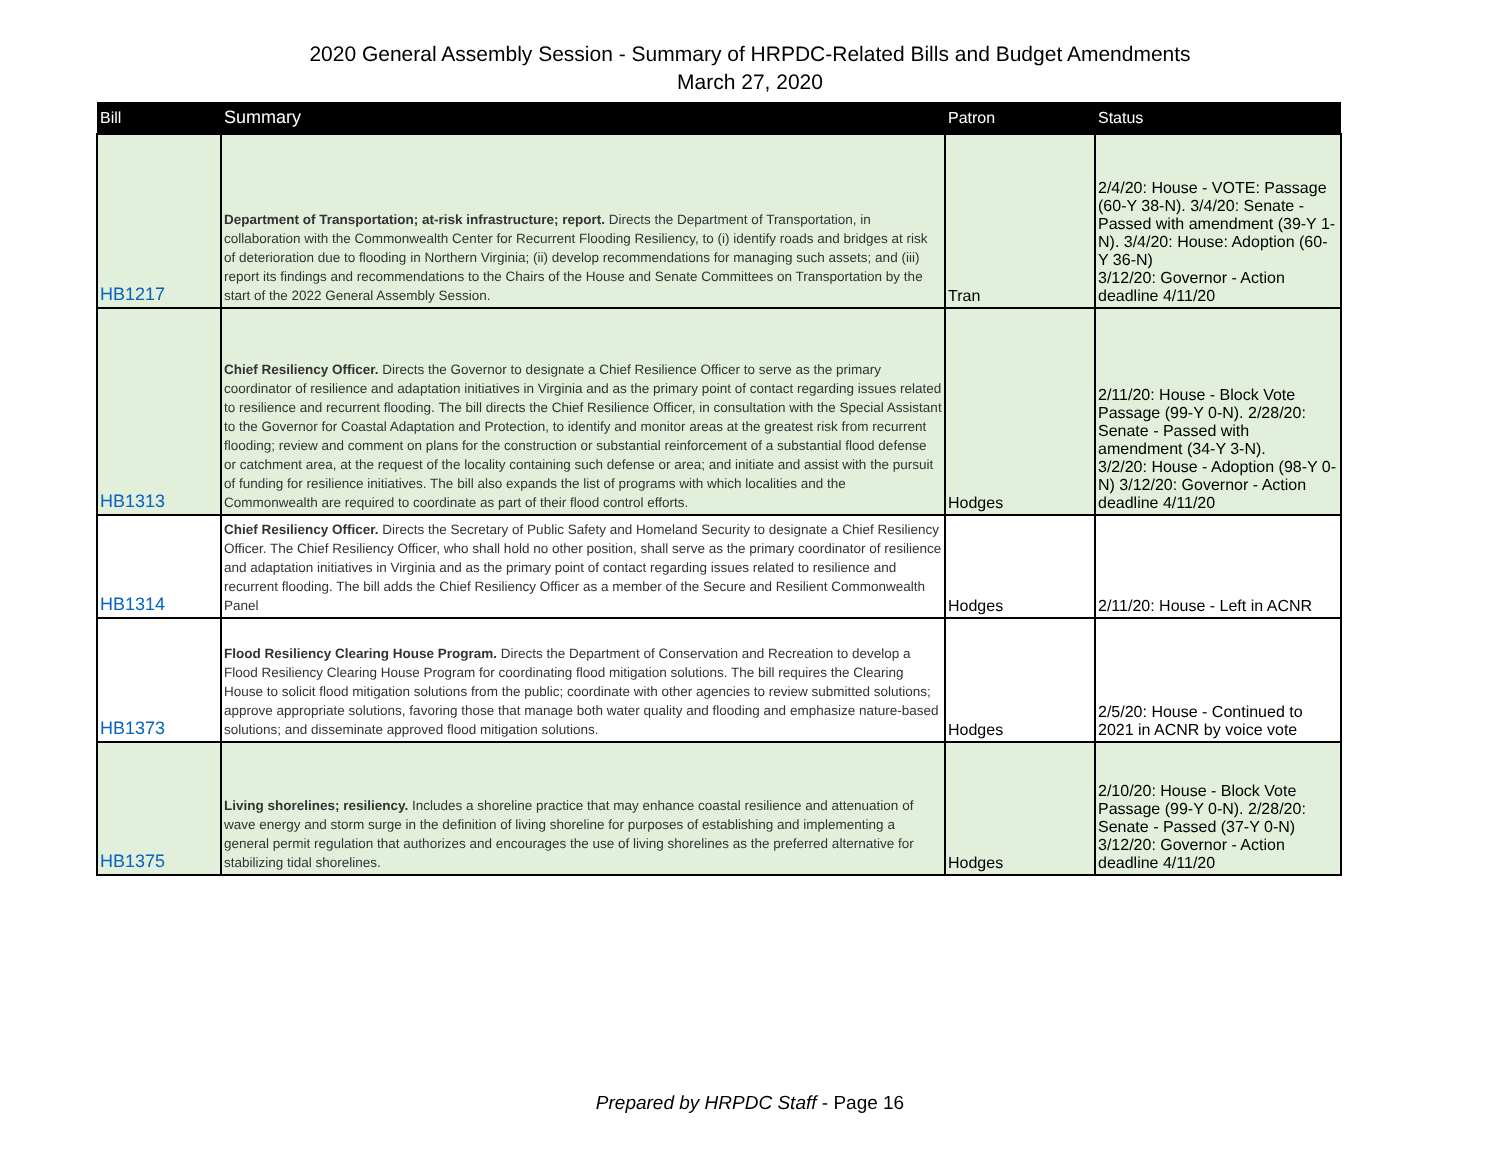2020 General Assembly Session - Summary of HRPDC-Related Bills and Budget Amendments
March 27, 2020
| Bill | Summary | Patron | Status |
| --- | --- | --- | --- |
| HB1217 | Department of Transportation; at-risk infrastructure; report. Directs the Department of Transportation, in collaboration with the Commonwealth Center for Recurrent Flooding Resiliency, to (i) identify roads and bridges at risk of deterioration due to flooding in Northern Virginia; (ii) develop recommendations for managing such assets; and (iii) report its findings and recommendations to the Chairs of the House and Senate Committees on Transportation by the start of the 2022 General Assembly Session. | Tran | 2/4/20: House - VOTE: Passage (60-Y 38-N). 3/4/20: Senate - Passed with amendment (39-Y 1-N). 3/4/20: House: Adoption (60-Y 36-N) 3/12/20: Governor - Action deadline 4/11/20 |
| HB1313 | Chief Resiliency Officer. Directs the Governor to designate a Chief Resilience Officer to serve as the primary coordinator of resilience and adaptation initiatives in Virginia and as the primary point of contact regarding issues related to resilience and recurrent flooding. The bill directs the Chief Resilience Officer, in consultation with the Special Assistant to the Governor for Coastal Adaptation and Protection, to identify and monitor areas at the greatest risk from recurrent flooding; review and comment on plans for the construction or substantial reinforcement of a substantial flood defense or catchment area, at the request of the locality containing such defense or area; and initiate and assist with the pursuit of funding for resilience initiatives. The bill also expands the list of programs with which localities and the Commonwealth are required to coordinate as part of their flood control efforts. | Hodges | 2/11/20: House - Block Vote Passage (99-Y 0-N). 2/28/20: Senate - Passed with amendment (34-Y 3-N). 3/2/20: House - Adoption (98-Y 0-N) 3/12/20: Governor - Action deadline 4/11/20 |
| HB1314 | Chief Resiliency Officer. Directs the Secretary of Public Safety and Homeland Security to designate a Chief Resiliency Officer. The Chief Resiliency Officer, who shall hold no other position, shall serve as the primary coordinator of resilience and adaptation initiatives in Virginia and as the primary point of contact regarding issues related to resilience and recurrent flooding. The bill adds the Chief Resiliency Officer as a member of the Secure and Resilient Commonwealth Panel | Hodges | 2/11/20: House - Left in ACNR |
| HB1373 | Flood Resiliency Clearing House Program. Directs the Department of Conservation and Recreation to develop a Flood Resiliency Clearing House Program for coordinating flood mitigation solutions. The bill requires the Clearing House to solicit flood mitigation solutions from the public; coordinate with other agencies to review submitted solutions; approve appropriate solutions, favoring those that manage both water quality and flooding and emphasize nature-based solutions; and disseminate approved flood mitigation solutions. | Hodges | 2/5/20: House - Continued to 2021 in ACNR by voice vote |
| HB1375 | Living shorelines; resiliency. Includes a shoreline practice that may enhance coastal resilience and attenuation of wave energy and storm surge in the definition of living shoreline for purposes of establishing and implementing a general permit regulation that authorizes and encourages the use of living shorelines as the preferred alternative for stabilizing tidal shorelines. | Hodges | 2/10/20: House - Block Vote Passage (99-Y 0-N). 2/28/20: Senate - Passed (37-Y 0-N) 3/12/20: Governor - Action deadline 4/11/20 |
Prepared by HRPDC Staff - Page 16